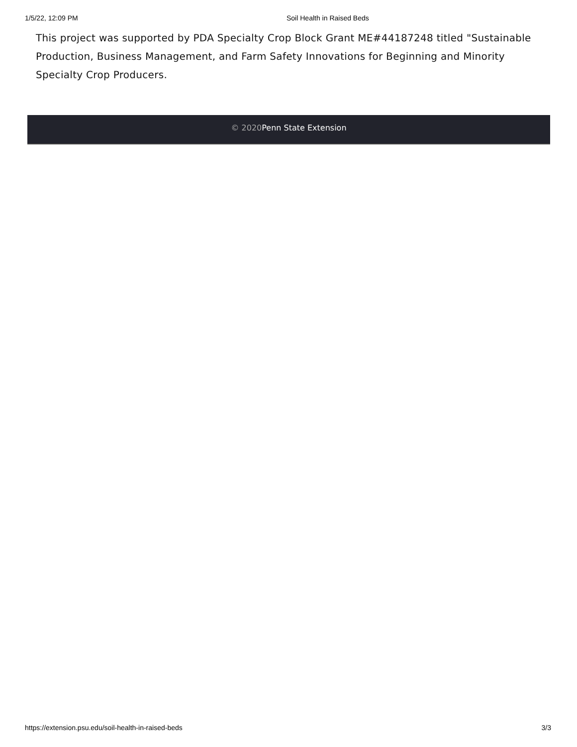1/5/22, 12:09 PM Soil Health in Raised Beds
This project was supported by PDA Specialty Crop Block Grant ME#44187248 titled "Sustainable Production, Business Management, and Farm Safety Innovations for Beginning and Minority Specialty Crop Producers.
© 2020 Penn State Extension
https://extension.psu.edu/soil-health-in-raised-beds 3/3